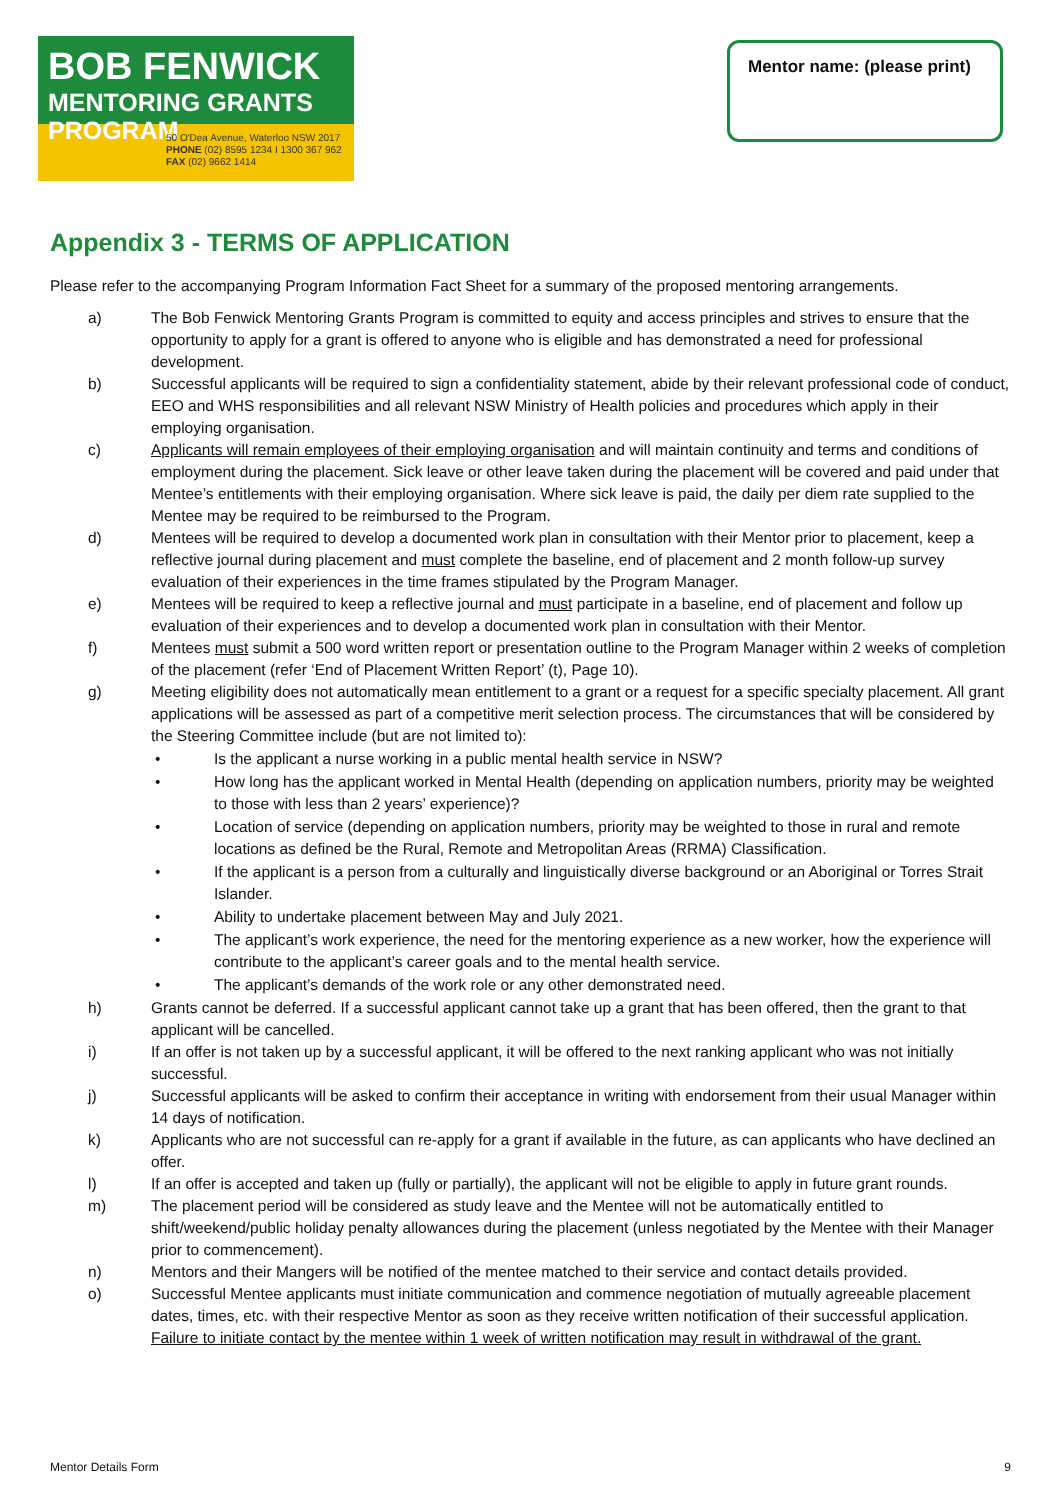BOB FENWICK
MENTORING GRANTS PROGRAM
50 O'Dea Avenue, Waterloo NSW 2017
PHONE (02) 8595 1234 I 1300 367 962
FAX (02) 9662 1414
Mentor name: (please print)
Appendix 3 - TERMS OF APPLICATION
Please refer to the accompanying Program Information Fact Sheet for a summary of the proposed mentoring arrangements.
a) The Bob Fenwick Mentoring Grants Program is committed to equity and access principles and strives to ensure that the opportunity to apply for a grant is offered to anyone who is eligible and has demonstrated a need for professional development.
b) Successful applicants will be required to sign a confidentiality statement, abide by their relevant professional code of conduct, EEO and WHS responsibilities and all relevant NSW Ministry of Health policies and procedures which apply in their employing organisation.
c) Applicants will remain employees of their employing organisation and will maintain continuity and terms and conditions of employment during the placement. Sick leave or other leave taken during the placement will be covered and paid under that Mentee’s entitlements with their employing organisation. Where sick leave is paid, the daily per diem rate supplied to the Mentee may be required to be reimbursed to the Program.
d) Mentees will be required to develop a documented work plan in consultation with their Mentor prior to placement, keep a reflective journal during placement and must complete the baseline, end of placement and 2 month follow-up survey evaluation of their experiences in the time frames stipulated by the Program Manager.
e) Mentees will be required to keep a reflective journal and must participate in a baseline, end of placement and follow up evaluation of their experiences and to develop a documented work plan in consultation with their Mentor.
f) Mentees must submit a 500 word written report or presentation outline to the Program Manager within 2 weeks of completion of the placement (refer ‘End of Placement Written Report’ (t), Page 10).
g) Meeting eligibility does not automatically mean entitlement to a grant or a request for a specific specialty placement. All grant applications will be assessed as part of a competitive merit selection process. The circumstances that will be considered by the Steering Committee include (but are not limited to):
• Is the applicant a nurse working in a public mental health service in NSW?
• How long has the applicant worked in Mental Health (depending on application numbers, priority may be weighted to those with less than 2 years’ experience)?
• Location of service (depending on application numbers, priority may be weighted to those in rural and remote locations as defined be the Rural, Remote and Metropolitan Areas (RRMA) Classification.
• If the applicant is a person from a culturally and linguistically diverse background or an Aboriginal or Torres Strait Islander.
• Ability to undertake placement between May and July 2021.
• The applicant’s work experience, the need for the mentoring experience as a new worker, how the experience will contribute to the applicant’s career goals and to the mental health service.
• The applicant’s demands of the work role or any other demonstrated need.
h) Grants cannot be deferred. If a successful applicant cannot take up a grant that has been offered, then the grant to that applicant will be cancelled.
i) If an offer is not taken up by a successful applicant, it will be offered to the next ranking applicant who was not initially successful.
j) Successful applicants will be asked to confirm their acceptance in writing with endorsement from their usual Manager within 14 days of notification.
k) Applicants who are not successful can re-apply for a grant if available in the future, as can applicants who have declined an offer.
l) If an offer is accepted and taken up (fully or partially), the applicant will not be eligible to apply in future grant rounds.
m) The placement period will be considered as study leave and the Mentee will not be automatically entitled to shift/weekend/public holiday penalty allowances during the placement (unless negotiated by the Mentee with their Manager prior to commencement).
n) Mentors and their Mangers will be notified of the mentee matched to their service and contact details provided.
o) Successful Mentee applicants must initiate communication and commence negotiation of mutually agreeable placement dates, times, etc. with their respective Mentor as soon as they receive written notification of their successful application. Failure to initiate contact by the mentee within 1 week of written notification may result in withdrawal of the grant.
Mentor Details Form 9